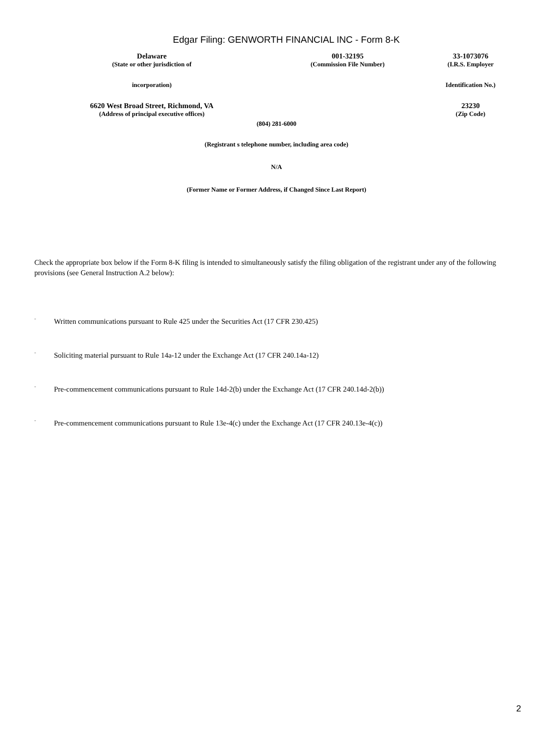Edgar Filing: GENWORTH FINANCIAL INC - Form 8-K
| Delaware | 001-32195 | 33-1073076 |
| (State or other jurisdiction of | (Commission File Number) | (I.R.S. Employer |
| incorporation) | | Identification No.) |
| 6620 West Broad Street, Richmond, VA | | 23230 |
| (Address of principal executive offices) | | (Zip Code) |
(804) 281-6000
(Registrant s telephone number, including area code)
N/A
(Former Name or Former Address, if Changed Since Last Report)
Check the appropriate box below if the Form 8-K filing is intended to simultaneously satisfy the filing obligation of the registrant under any of the following provisions (see General Instruction A.2 below):
¨ Written communications pursuant to Rule 425 under the Securities Act (17 CFR 230.425)
¨ Soliciting material pursuant to Rule 14a-12 under the Exchange Act (17 CFR 240.14a-12)
¨ Pre-commencement communications pursuant to Rule 14d-2(b) under the Exchange Act (17 CFR 240.14d-2(b))
¨ Pre-commencement communications pursuant to Rule 13e-4(c) under the Exchange Act (17 CFR 240.13e-4(c))
2